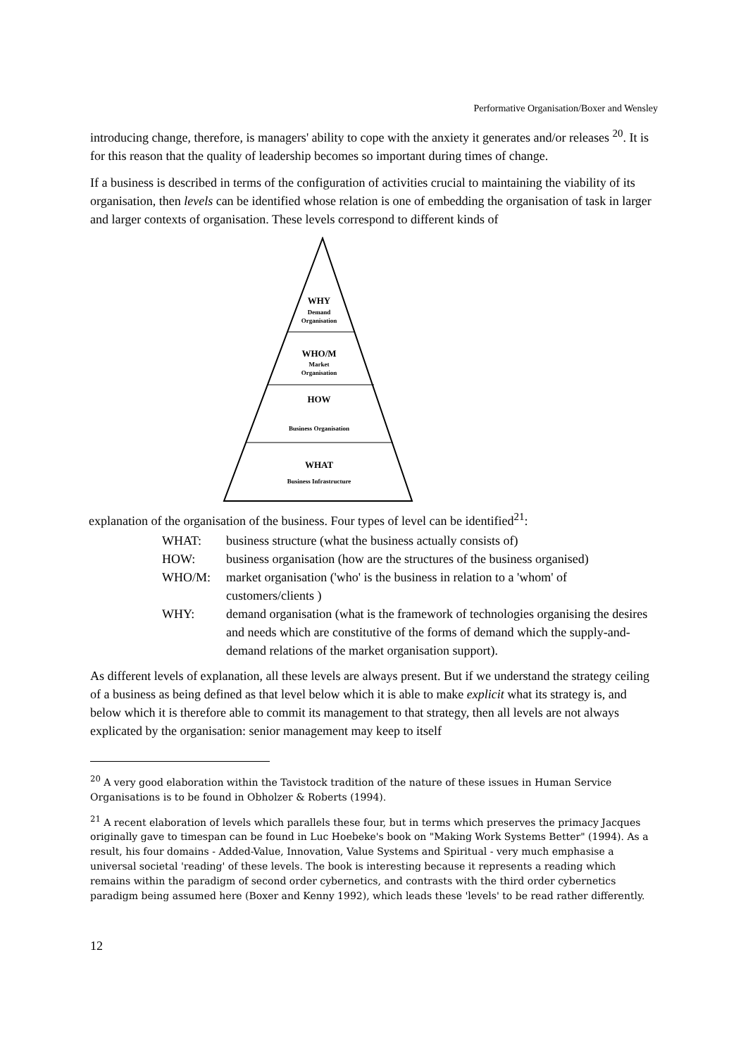Performative Organisation/Boxer and Wensley
introducing change, therefore, is managers' ability to cope with the anxiety it generates and/or releases <sup>20</sup>. It is for this reason that the quality of leadership becomes so important during times of change.
If a business is described in terms of the configuration of activities crucial to maintaining the viability of its organisation, then levels can be identified whose relation is one of embedding the organisation of task in larger and larger contexts of organisation. These levels correspond to different kinds of
WHY
Demand
Organisation
WHO/M
Market
Organisation
HOW
Business Organisation
WHAT
Business Infrastructure
explanation of the organisation of the business. Four types of level can be identified<sup>21</sup>:
WHAT: business structure (what the business actually consists of)
HOW: business organisation (how are the structures of the business organised)
WHO/M: market organisation ('who' is the business in relation to a 'whom' of customers/clients )
WHY: demand organisation (what is the framework of technologies organising the desires and needs which are constitutive of the forms of demand which the supply-and-demand relations of the market organisation support).
As different levels of explanation, all these levels are always present. But if we understand the strategy ceiling of a business as being defined as that level below which it is able to make explicit what its strategy is, and below which it is therefore able to commit its management to that strategy, then all levels are not always explicated by the organisation: senior management may keep to itself
<sup>20</sup> A very good elaboration within the Tavistock tradition of the nature of these issues in Human Service Organisations is to be found in Obholzer & Roberts (1994).
<sup>21</sup> A recent elaboration of levels which parallels these four, but in terms which preserves the primacy Jacques originally gave to timespan can be found in Luc Hoebeke's book on "Making Work Systems Better" (1994). As a result, his four domains - Added-Value, Innovation, Value Systems and Spiritual - very much emphasise a universal societal 'reading' of these levels. The book is interesting because it represents a reading which remains within the paradigm of second order cybernetics, and contrasts with the third order cybernetics paradigm being assumed here (Boxer and Kenny 1992), which leads these 'levels' to be read rather differently.
12